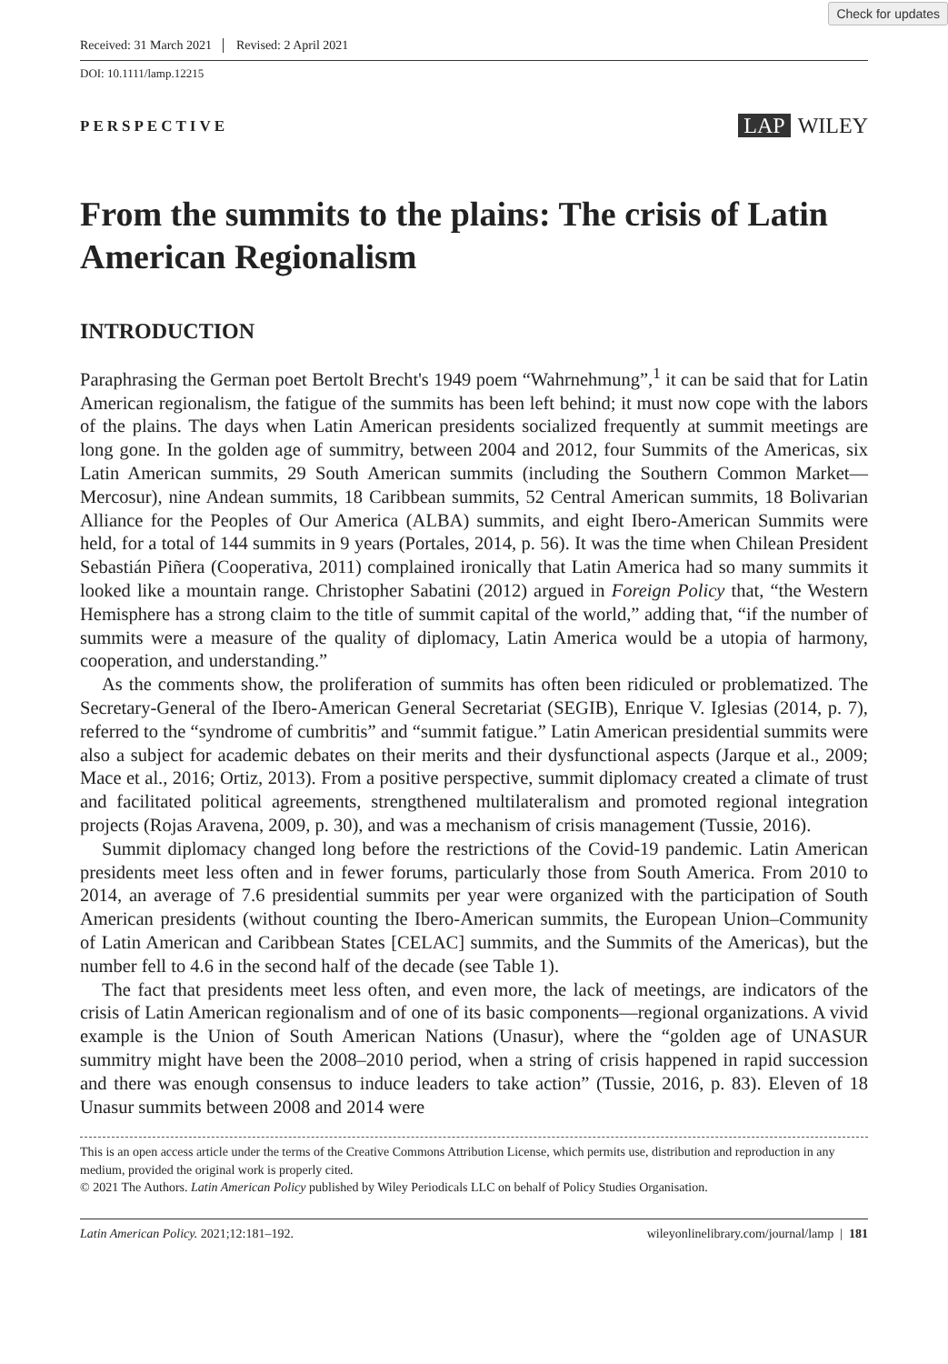Check for updates
Received: 31 March 2021 Revised: 2 April 2021
DOI: 10.1111/lamp.12215
PERSPECTIVE
LAP WILEY
From the summits to the plains: The crisis of Latin American Regionalism
INTRODUCTION
Paraphrasing the German poet Bertolt Brecht's 1949 poem “Wahrnehmung”,<sup>1</sup> it can be said that for Latin American regionalism, the fatigue of the summits has been left behind; it must now cope with the labors of the plains. The days when Latin American presidents socialized frequently at summit meetings are long gone. In the golden age of summitry, between 2004 and 2012, four Summits of the Americas, six Latin American summits, 29 South American summits (including the Southern Common Market—Mercosur), nine Andean summits, 18 Caribbean summits, 52 Central American summits, 18 Bolivarian Alliance for the Peoples of Our America (ALBA) summits, and eight Ibero-American Summits were held, for a total of 144 summits in 9 years (Portales, 2014, p. 56). It was the time when Chilean President Sebastián Piñera (Cooperativa, 2011) complained ironically that Latin America had so many summits it looked like a mountain range. Christopher Sabatini (2012) argued in Foreign Policy that, “the Western Hemisphere has a strong claim to the title of summit capital of the world,” adding that, “if the number of summits were a measure of the quality of diplomacy, Latin America would be a utopia of harmony, cooperation, and understanding.”
As the comments show, the proliferation of summits has often been ridiculed or problematized. The Secretary-General of the Ibero-American General Secretariat (SEGIB), Enrique V. Iglesias (2014, p. 7), referred to the “syndrome of cumbritis” and “summit fatigue.” Latin American presidential summits were also a subject for academic debates on their merits and their dysfunctional aspects (Jarque et al., 2009; Mace et al., 2016; Ortiz, 2013). From a positive perspective, summit diplomacy created a climate of trust and facilitated political agreements, strengthened multilateralism and promoted regional integration projects (Rojas Aravena, 2009, p. 30), and was a mechanism of crisis management (Tussie, 2016).
Summit diplomacy changed long before the restrictions of the Covid-19 pandemic. Latin American presidents meet less often and in fewer forums, particularly those from South America. From 2010 to 2014, an average of 7.6 presidential summits per year were organized with the participation of South American presidents (without counting the Ibero-American summits, the European Union–Community of Latin American and Caribbean States [CELAC] summits, and the Summits of the Americas), but the number fell to 4.6 in the second half of the decade (see Table 1).
The fact that presidents meet less often, and even more, the lack of meetings, are indicators of the crisis of Latin American regionalism and of one of its basic components—regional organizations. A vivid example is the Union of South American Nations (Unasur), where the “golden age of UNASUR summitry might have been the 2008–2010 period, when a string of crisis happened in rapid succession and there was enough consensus to induce leaders to take action” (Tussie, 2016, p. 83). Eleven of 18 Unasur summits between 2008 and 2014 were
This is an open access article under the terms of the Creative Commons Attribution License, which permits use, distribution and reproduction in any medium, provided the original work is properly cited.
© 2021 The Authors. Latin American Policy published by Wiley Periodicals LLC on behalf of Policy Studies Organisation.
Latin American Policy. 2021;12:181–192. wileyonlinelibrary.com/journal/lamp | 181